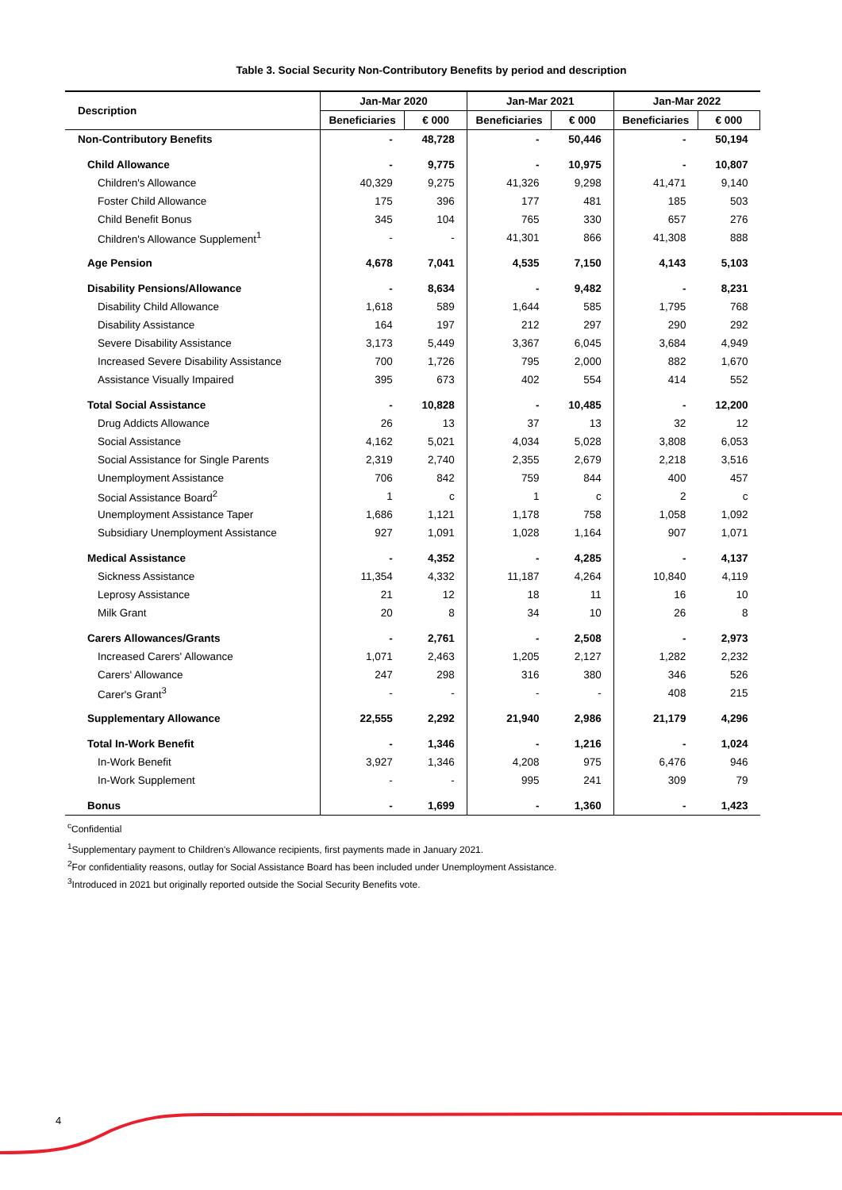Table 3. Social Security Non-Contributory Benefits by period and description
| Description | Jan-Mar 2020 | | Jan-Mar 2021 | | Jan-Mar 2022 | |
| --- | --- | --- | --- | --- | --- | --- |
| | Beneficiaries | € 000 | Beneficiaries | € 000 | Beneficiaries | € 000 |
| Non-Contributory Benefits | - | 48,728 | - | 50,446 | - | 50,194 |
| Child Allowance | - | 9,775 | - | 10,975 | - | 10,807 |
| Children's Allowance | 40,329 | 9,275 | 41,326 | 9,298 | 41,471 | 9,140 |
| Foster Child Allowance | 175 | 396 | 177 | 481 | 185 | 503 |
| Child Benefit Bonus | 345 | 104 | 765 | 330 | 657 | 276 |
| Children's Allowance Supplement<sup>1</sup> | - | - | 41,301 | 866 | 41,308 | 888 |
| Age Pension | 4,678 | 7,041 | 4,535 | 7,150 | 4,143 | 5,103 |
| Disability Pensions/Allowance | - | 8,634 | - | 9,482 | - | 8,231 |
| Disability Child Allowance | 1,618 | 589 | 1,644 | 585 | 1,795 | 768 |
| Disability Assistance | 164 | 197 | 212 | 297 | 290 | 292 |
| Severe Disability Assistance | 3,173 | 5,449 | 3,367 | 6,045 | 3,684 | 4,949 |
| Increased Severe Disability Assistance | 700 | 1,726 | 795 | 2,000 | 882 | 1,670 |
| Assistance Visually Impaired | 395 | 673 | 402 | 554 | 414 | 552 |
| Total Social Assistance | - | 10,828 | - | 10,485 | - | 12,200 |
| Drug Addicts Allowance | 26 | 13 | 37 | 13 | 32 | 12 |
| Social Assistance | 4,162 | 5,021 | 4,034 | 5,028 | 3,808 | 6,053 |
| Social Assistance for Single Parents | 2,319 | 2,740 | 2,355 | 2,679 | 2,218 | 3,516 |
| Unemployment Assistance | 706 | 842 | 759 | 844 | 400 | 457 |
| Social Assistance Board<sup>2</sup> | 1 | c | 1 | c | 2 | c |
| Unemployment Assistance Taper | 1,686 | 1,121 | 1,178 | 758 | 1,058 | 1,092 |
| Subsidiary Unemployment Assistance | 927 | 1,091 | 1,028 | 1,164 | 907 | 1,071 |
| Medical Assistance | - | 4,352 | - | 4,285 | - | 4,137 |
| Sickness Assistance | 11,354 | 4,332 | 11,187 | 4,264 | 10,840 | 4,119 |
| Leprosy Assistance | 21 | 12 | 18 | 11 | 16 | 10 |
| Milk Grant | 20 | 8 | 34 | 10 | 26 | 8 |
| Carers Allowances/Grants | - | 2,761 | - | 2,508 | - | 2,973 |
| Increased Carers' Allowance | 1,071 | 2,463 | 1,205 | 2,127 | 1,282 | 2,232 |
| Carers' Allowance | 247 | 298 | 316 | 380 | 346 | 526 |
| Carer's Grant<sup>3</sup> | - | - | - | - | 408 | 215 |
| Supplementary Allowance | 22,555 | 2,292 | 21,940 | 2,986 | 21,179 | 4,296 |
| Total In-Work Benefit | - | 1,346 | - | 1,216 | - | 1,024 |
| In-Work Benefit | 3,927 | 1,346 | 4,208 | 975 | 6,476 | 946 |
| In-Work Supplement | - | - | 995 | 241 | 309 | 79 |
| Bonus | - | 1,699 | - | 1,360 | - | 1,423 |
<sup>c</sup> Confidential
<sup>1</sup> Supplementary payment to Children's Allowance recipients, first payments made in January 2021.
<sup>2</sup> For confidentiality reasons, outlay for Social Assistance Board has been included under Unemployment Assistance.
<sup>3</sup> Introduced in 2021 but originally reported outside the Social Security Benefits vote.
4